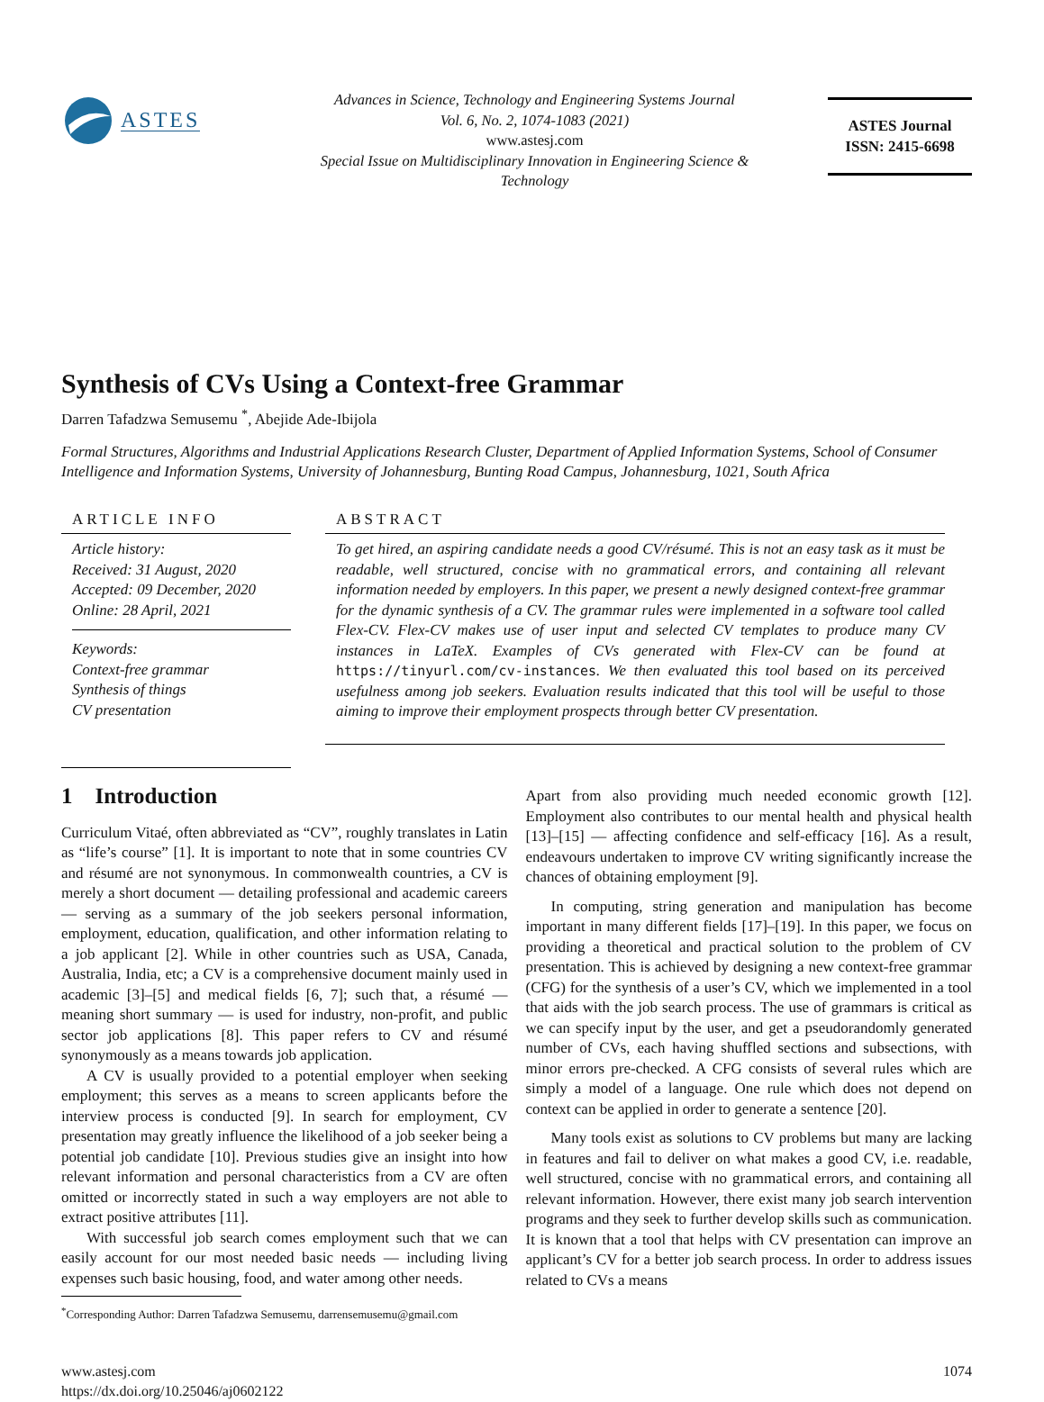ASTES
Advances in Science, Technology and Engineering Systems Journal
Vol. 6, No. 2, 1074-1083 (2021)
www.astesj.com
Special Issue on Multidisciplinary Innovation in Engineering Science &
Technology
ASTES Journal
ISSN: 2415-6698
Synthesis of CVs Using a Context-free Grammar
Darren Tafadzwa Semusemu <sup>*</sup>, Abejide Ade-Ibijola
Formal Structures, Algorithms and Industrial Applications Research Cluster, Department of Applied Information Systems, School of Consumer Intelligence and Information Systems, University of Johannesburg, Bunting Road Campus, Johannesburg, 1021, South Africa
ARTICLE INFO
Article history:
Received: 31 August, 2020
Accepted: 09 December, 2020
Online: 28 April, 2021
Keywords:
Context-free grammar
Synthesis of things
CV presentation
ABSTRACT
To get hired, an aspiring candidate needs a good CV/résumé. This is not an easy task as it must be readable, well structured, concise with no grammatical errors, and containing all relevant information needed by employers. In this paper, we present a newly designed context-free grammar for the dynamic synthesis of a CV. The grammar rules were implemented in a software tool called Flex-CV. Flex-CV makes use of user input and selected CV templates to produce many CV instances in LaTeX. Examples of CVs generated with Flex-CV can be found at https://tinyurl.com/cv-instances. We then evaluated this tool based on its perceived usefulness among job seekers. Evaluation results indicated that this tool will be useful to those aiming to improve their employment prospects through better CV presentation.
1 Introduction
Curriculum Vitaé, often abbreviated as “CV”, roughly translates in Latin as “life’s course” [1]. It is important to note that in some countries CV and résumé are not synonymous. In commonwealth countries, a CV is merely a short document — detailing professional and academic careers — serving as a summary of the job seekers personal information, employment, education, qualification, and other information relating to a job applicant [2]. While in other countries such as USA, Canada, Australia, India, etc; a CV is a comprehensive document mainly used in academic [3]–[5] and medical fields [6, 7]; such that, a résumé — meaning short summary — is used for industry, non-profit, and public sector job applications [8]. This paper refers to CV and résumé synonymously as a means towards job application.
A CV is usually provided to a potential employer when seeking employment; this serves as a means to screen applicants before the interview process is conducted [9]. In search for employment, CV presentation may greatly influence the likelihood of a job seeker being a potential job candidate [10]. Previous studies give an insight into how relevant information and personal characteristics from a CV are often omitted or incorrectly stated in such a way employers are not able to extract positive attributes [11].
With successful job search comes employment such that we can easily account for our most needed basic needs — including living expenses such basic housing, food, and water among other needs.
Apart from also providing much needed economic growth [12]. Employment also contributes to our mental health and physical health [13]–[15] — affecting confidence and self-efficacy [16]. As a result, endeavours undertaken to improve CV writing significantly increase the chances of obtaining employment [9].
In computing, string generation and manipulation has become important in many different fields [17]–[19]. In this paper, we focus on providing a theoretical and practical solution to the problem of CV presentation. This is achieved by designing a new context-free grammar (CFG) for the synthesis of a user’s CV, which we implemented in a tool that aids with the job search process. The use of grammars is critical as we can specify input by the user, and get a pseudorandomly generated number of CVs, each having shuffled sections and subsections, with minor errors pre-checked. A CFG consists of several rules which are simply a model of a language. One rule which does not depend on context can be applied in order to generate a sentence [20].
Many tools exist as solutions to CV problems but many are lacking in features and fail to deliver on what makes a good CV, i.e. readable, well structured, concise with no grammatical errors, and containing all relevant information. However, there exist many job search intervention programs and they seek to further develop skills such as communication. It is known that a tool that helps with CV presentation can improve an applicant’s CV for a better job search process. In order to address issues related to CVs a means
<sup>*</sup> Corresponding Author: Darren Tafadzwa Semusemu, darrensemusemu@gmail.com
www.astesj.com
https://dx.doi.org/10.25046/aj0602122
1074